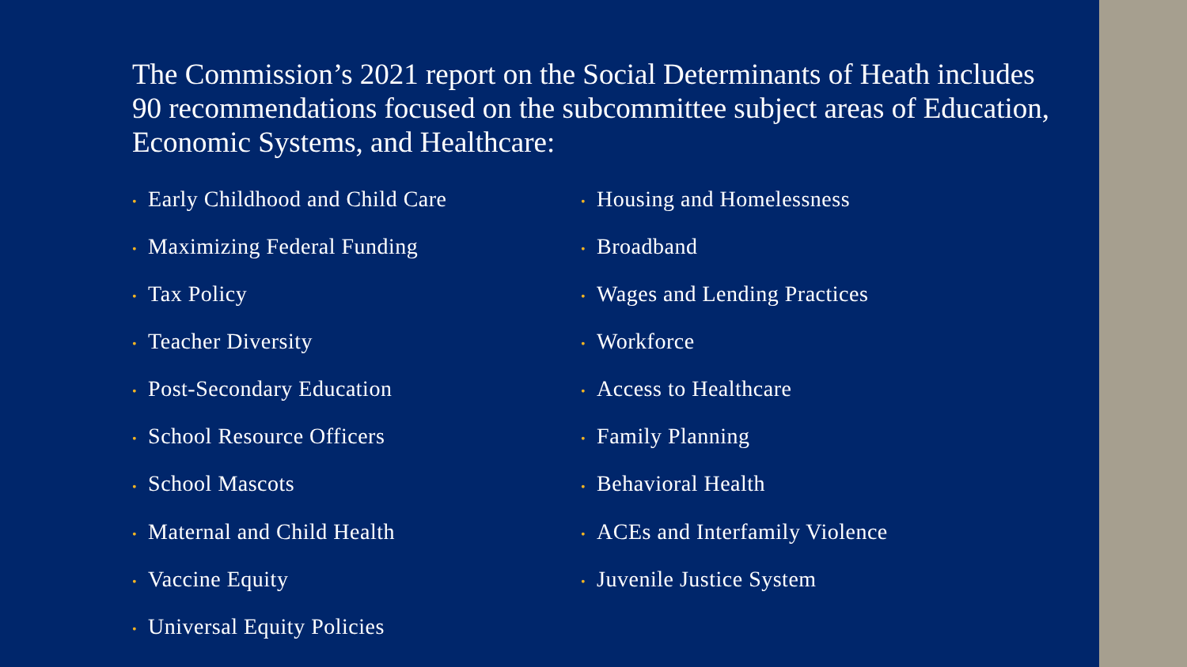The Commission’s 2021 report on the Social Determinants of Heath includes 90 recommendations focused on the subcommittee subject areas of Education, Economic Systems, and Healthcare:
• Early Childhood and Child Care
• Maximizing Federal Funding
• Tax Policy
• Teacher Diversity
• Post-Secondary Education
• School Resource Officers
• School Mascots
• Maternal and Child Health
• Vaccine Equity
• Universal Equity Policies
• Housing and Homelessness
• Broadband
• Wages and Lending Practices
• Workforce
• Access to Healthcare
• Family Planning
• Behavioral Health
• ACEs and Interfamily Violence
• Juvenile Justice System